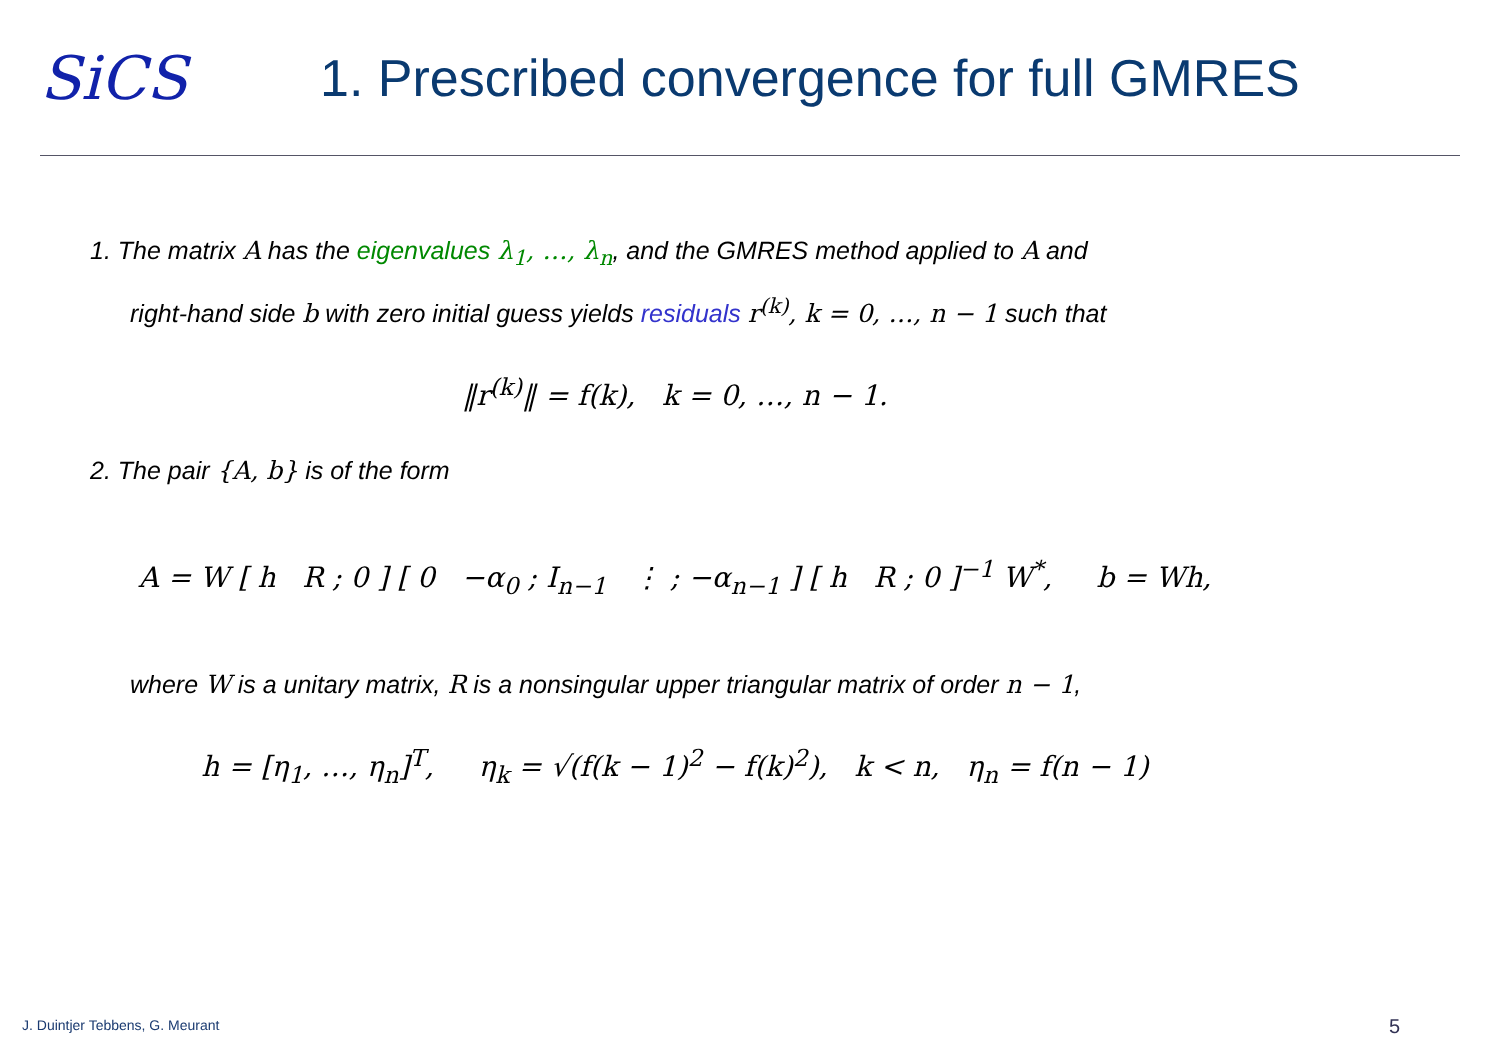SiCS
1. Prescribed convergence for full GMRES
1. The matrix A has the eigenvalues λ<sub>1</sub>, …, λ<sub>n</sub>, and the GMRES method applied to A and
right-hand side b with zero initial guess yields residuals r<sup>(k)</sup>, k = 0, …, n − 1 such that
‖r<sup>(k)</sup>‖ = f(k), k = 0, …, n − 1.
2. The pair {A, b} is of the form
A = W [ h R ; 0 ] [ 0 −α<sub>0</sub> ; I<sub>n−1</sub> ⋮ ; −α<sub>n−1</sub> ] [ h R ; 0 ]<sup>−1</sup> W<sup>*</sup>, b = Wh,
where W is a unitary matrix, R is a nonsingular upper triangular matrix of order n − 1,
h = [η<sub>1</sub>, …, η<sub>n</sub>]<sup>T</sup>, η<sub>k</sub> = √(f(k − 1)<sup>2</sup> − f(k)<sup>2</sup>), k < n, η<sub>n</sub> = f(n − 1)
J. Duintjer Tebbens, G. Meurant
5